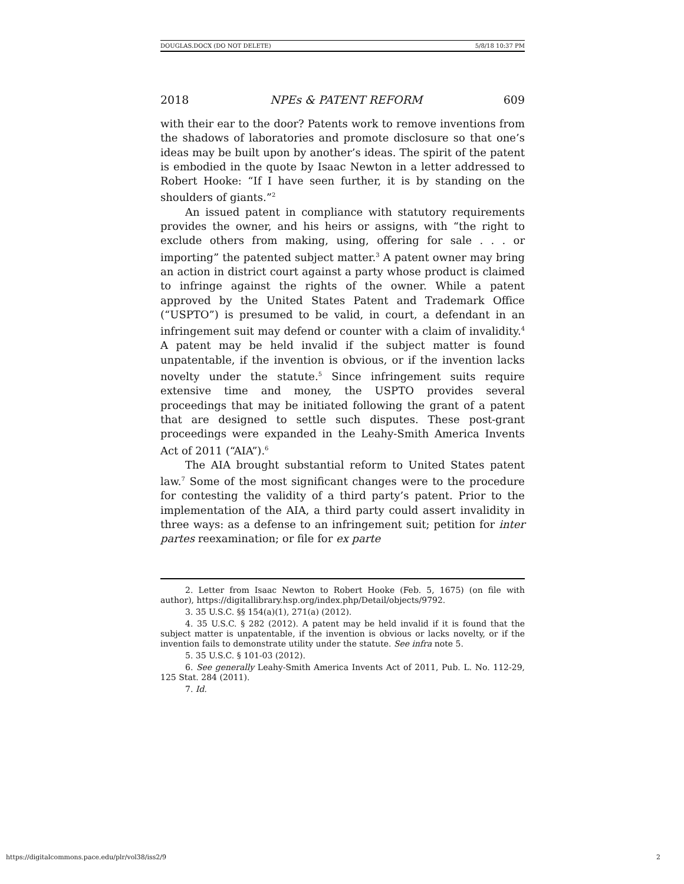DOUGLAS.DOCX (DO NOT DELETE) 5/8/18 10:37 PM
2018 NPEs & PATENT REFORM 609
with their ear to the door? Patents work to remove inventions from the shadows of laboratories and promote disclosure so that one’s ideas may be built upon by another’s ideas. The spirit of the patent is embodied in the quote by Isaac Newton in a letter addressed to Robert Hooke: “If I have seen further, it is by standing on the shoulders of giants.”<sup>2</sup>
An issued patent in compliance with statutory requirements provides the owner, and his heirs or assigns, with “the right to exclude others from making, using, offering for sale . . . or importing” the patented subject matter.<sup>3</sup> A patent owner may bring an action in district court against a party whose product is claimed to infringe against the rights of the owner. While a patent approved by the United States Patent and Trademark Office (“USPTO”) is presumed to be valid, in court, a defendant in an infringement suit may defend or counter with a claim of invalidity.<sup>4</sup> A patent may be held invalid if the subject matter is found unpatentable, if the invention is obvious, or if the invention lacks novelty under the statute.<sup>5</sup> Since infringement suits require extensive time and money, the USPTO provides several proceedings that may be initiated following the grant of a patent that are designed to settle such disputes. These post-grant proceedings were expanded in the Leahy-Smith America Invents Act of 2011 (“AIA”).<sup>6</sup>
The AIA brought substantial reform to United States patent law.<sup>7</sup> Some of the most significant changes were to the procedure for contesting the validity of a third party’s patent. Prior to the implementation of the AIA, a third party could assert invalidity in three ways: as a defense to an infringement suit; petition for inter partes reexamination; or file for ex parte
2. Letter from Isaac Newton to Robert Hooke (Feb. 5, 1675) (on file with author), https://digitallibrary.hsp.org/index.php/Detail/objects/9792.
3. 35 U.S.C. §§ 154(a)(1), 271(a) (2012).
4. 35 U.S.C. § 282 (2012). A patent may be held invalid if it is found that the subject matter is unpatentable, if the invention is obvious or lacks novelty, or if the invention fails to demonstrate utility under the statute. See infra note 5.
5. 35 U.S.C. § 101-03 (2012).
6. See generally Leahy-Smith America Invents Act of 2011, Pub. L. No. 112-29, 125 Stat. 284 (2011).
7. Id.
https://digitalcommons.pace.edu/plr/vol38/iss2/9 2